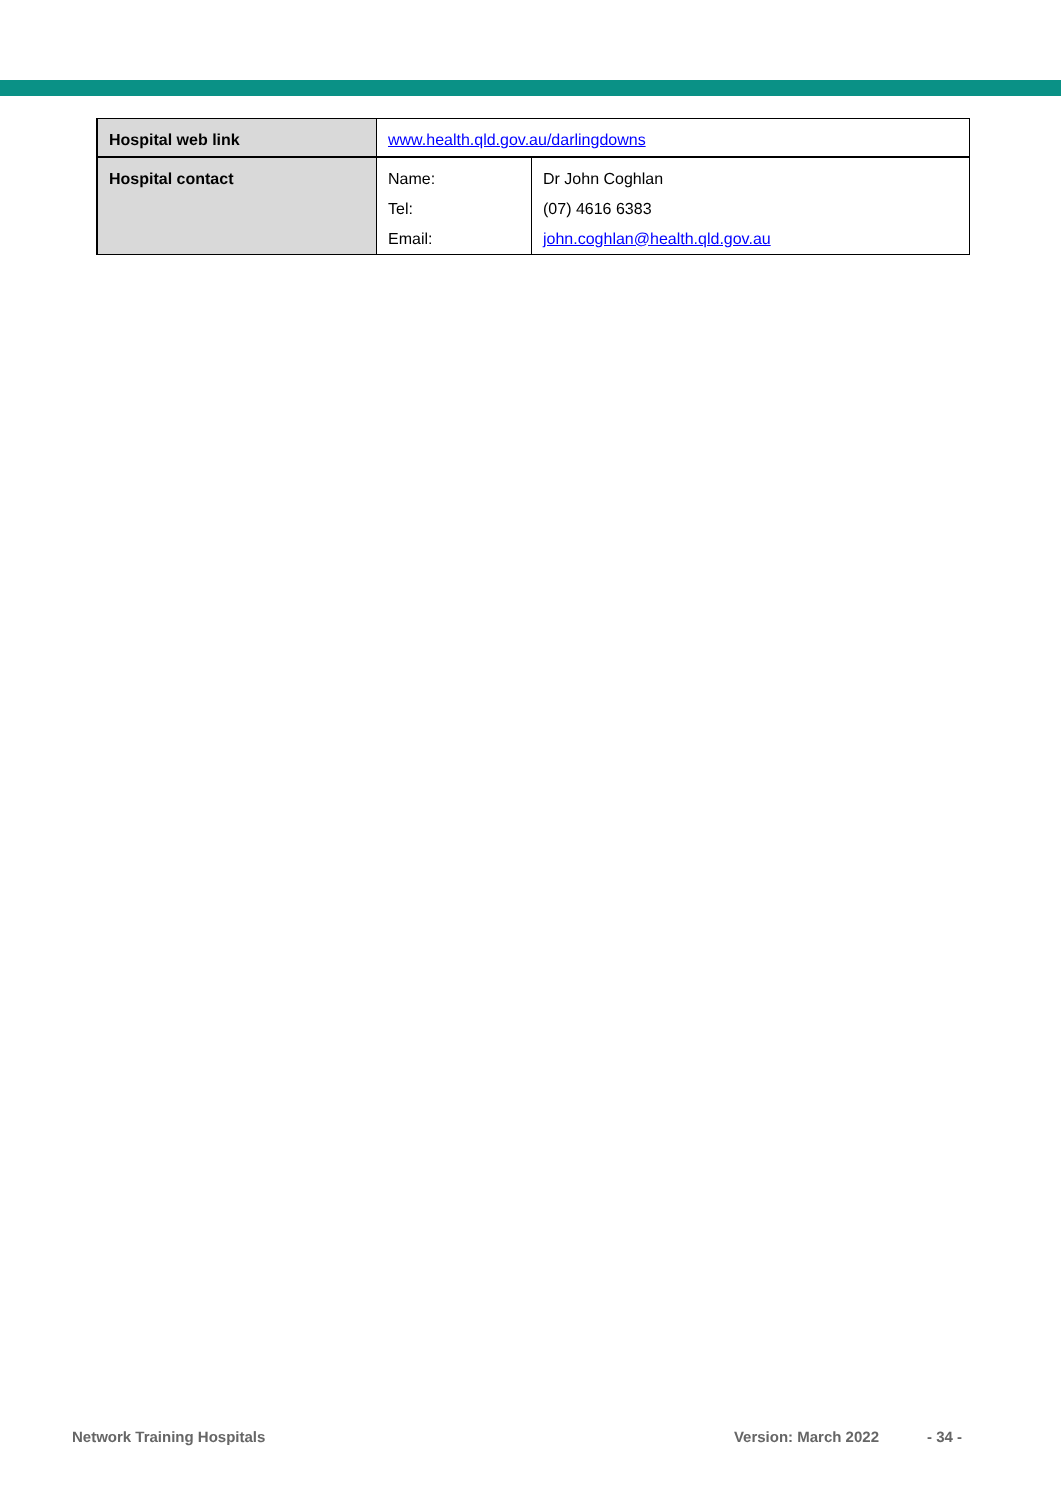| Hospital web link | www.health.qld.gov.au/darlingdowns | |
| Hospital contact | Name: | Dr John Coghlan |
| | Tel: | (07) 4616 6383 |
| | Email: | john.coghlan@health.qld.gov.au |
Network Training Hospitals Version: March 2022 - 34 -